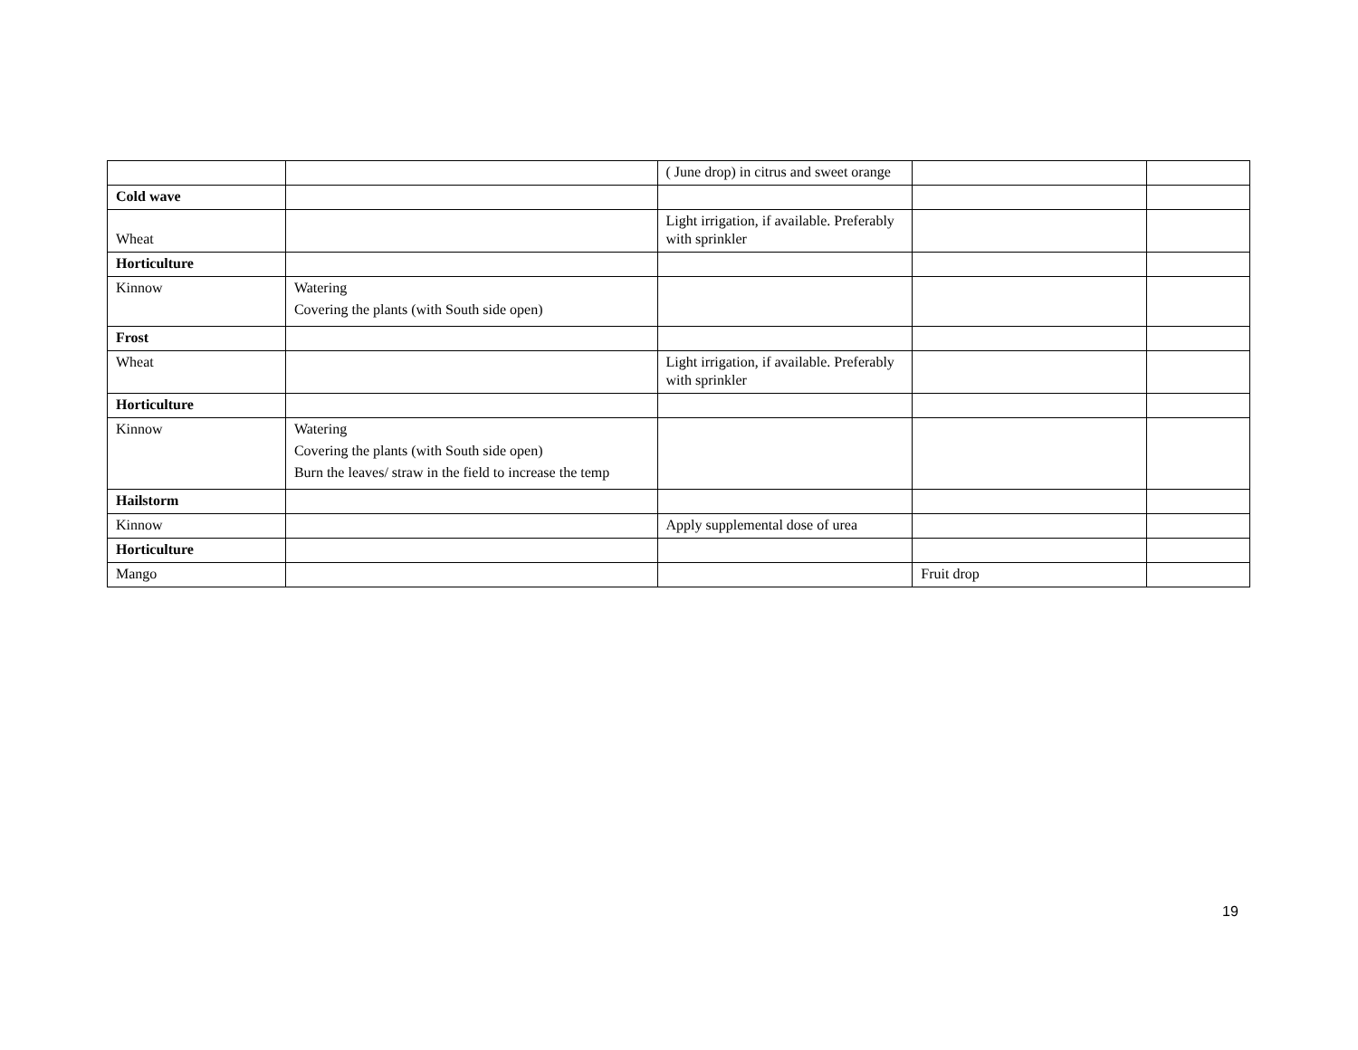| | | ( June drop) in citrus and sweet orange | | |
| Cold wave | | | | |
| Wheat | | Light irrigation, if available. Preferably with sprinkler | | |
| Horticulture | | | | |
| Kinnow | Watering Covering the plants (with South side open) | | | |
| Frost | | | | |
| Wheat | | Light irrigation, if available. Preferably with sprinkler | | |
| Horticulture | | | | |
| Kinnow | Watering Covering the plants (with South side open) Burn the leaves/ straw in the field to increase the temp | | | |
| Hailstorm | | | | |
| Kinnow | | Apply supplemental dose of urea | | |
| Horticulture | | | | |
| Mango | | | Fruit drop | |
19